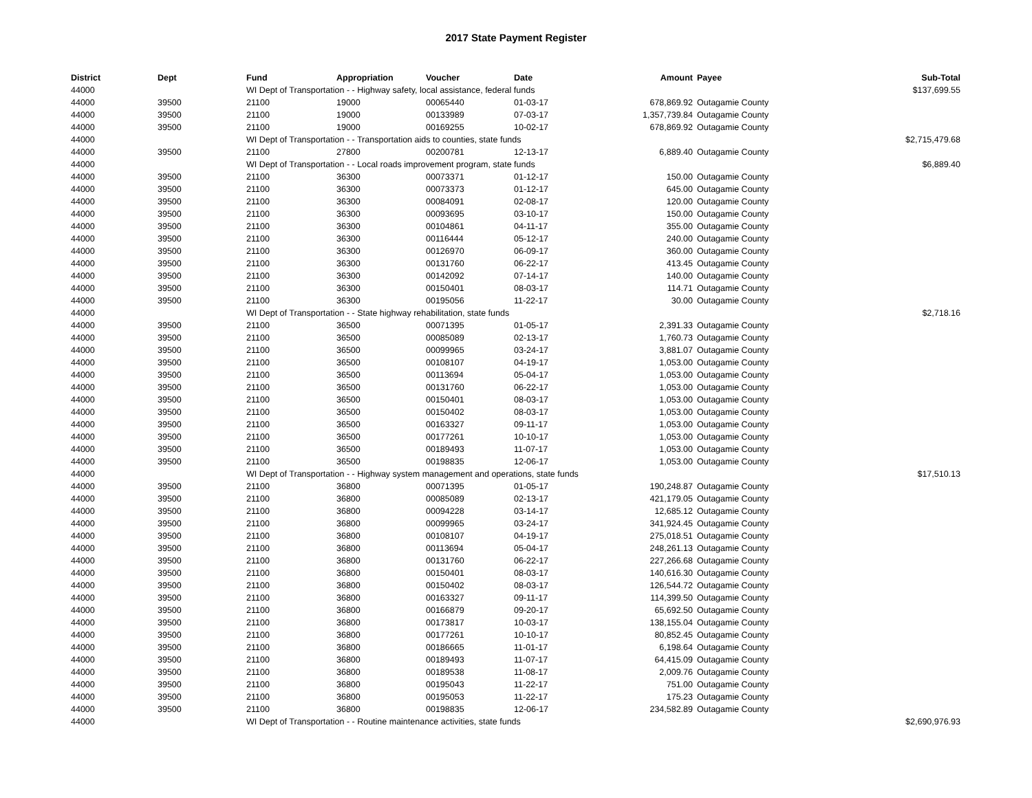2017 State Payment Register
| District | Dept | Fund | Appropriation | Voucher | Date | Amount | Payee | Sub-Total |
| --- | --- | --- | --- | --- | --- | --- | --- | --- |
| 44000 | | WI Dept of Transportation - - Highway safety, local assistance, federal funds | | | | | | $137,699.55 |
| 44000 | 39500 | 21100 | 19000 | 00065440 | 01-03-17 | 678,869.92 | Outagamie County | |
| 44000 | 39500 | 21100 | 19000 | 00133989 | 07-03-17 | 1,357,739.84 | Outagamie County | |
| 44000 | 39500 | 21100 | 19000 | 00169255 | 10-02-17 | 678,869.92 | Outagamie County | |
| 44000 | | WI Dept of Transportation - - Transportation aids to counties, state funds | | | | | | $2,715,479.68 |
| 44000 | 39500 | 21100 | 27800 | 00200781 | 12-13-17 | 6,889.40 | Outagamie County | |
| 44000 | | WI Dept of Transportation - - Local roads improvement program, state funds | | | | | | $6,889.40 |
| 44000 | 39500 | 21100 | 36300 | 00073371 | 01-12-17 | 150.00 | Outagamie County | |
| 44000 | 39500 | 21100 | 36300 | 00073373 | 01-12-17 | 645.00 | Outagamie County | |
| 44000 | 39500 | 21100 | 36300 | 00084091 | 02-08-17 | 120.00 | Outagamie County | |
| 44000 | 39500 | 21100 | 36300 | 00093695 | 03-10-17 | 150.00 | Outagamie County | |
| 44000 | 39500 | 21100 | 36300 | 00104861 | 04-11-17 | 355.00 | Outagamie County | |
| 44000 | 39500 | 21100 | 36300 | 00116444 | 05-12-17 | 240.00 | Outagamie County | |
| 44000 | 39500 | 21100 | 36300 | 00126970 | 06-09-17 | 360.00 | Outagamie County | |
| 44000 | 39500 | 21100 | 36300 | 00131760 | 06-22-17 | 413.45 | Outagamie County | |
| 44000 | 39500 | 21100 | 36300 | 00142092 | 07-14-17 | 140.00 | Outagamie County | |
| 44000 | 39500 | 21100 | 36300 | 00150401 | 08-03-17 | 114.71 | Outagamie County | |
| 44000 | 39500 | 21100 | 36300 | 00195056 | 11-22-17 | 30.00 | Outagamie County | |
| 44000 | | WI Dept of Transportation - - State highway rehabilitation, state funds | | | | | | $2,718.16 |
| 44000 | 39500 | 21100 | 36500 | 00071395 | 01-05-17 | 2,391.33 | Outagamie County | |
| 44000 | 39500 | 21100 | 36500 | 00085089 | 02-13-17 | 1,760.73 | Outagamie County | |
| 44000 | 39500 | 21100 | 36500 | 00099965 | 03-24-17 | 3,881.07 | Outagamie County | |
| 44000 | 39500 | 21100 | 36500 | 00108107 | 04-19-17 | 1,053.00 | Outagamie County | |
| 44000 | 39500 | 21100 | 36500 | 00113694 | 05-04-17 | 1,053.00 | Outagamie County | |
| 44000 | 39500 | 21100 | 36500 | 00131760 | 06-22-17 | 1,053.00 | Outagamie County | |
| 44000 | 39500 | 21100 | 36500 | 00150401 | 08-03-17 | 1,053.00 | Outagamie County | |
| 44000 | 39500 | 21100 | 36500 | 00150402 | 08-03-17 | 1,053.00 | Outagamie County | |
| 44000 | 39500 | 21100 | 36500 | 00163327 | 09-11-17 | 1,053.00 | Outagamie County | |
| 44000 | 39500 | 21100 | 36500 | 00177261 | 10-10-17 | 1,053.00 | Outagamie County | |
| 44000 | 39500 | 21100 | 36500 | 00189493 | 11-07-17 | 1,053.00 | Outagamie County | |
| 44000 | 39500 | 21100 | 36500 | 00198835 | 12-06-17 | 1,053.00 | Outagamie County | |
| 44000 | | WI Dept of Transportation - - Highway system management and operations, state funds | | | | | | $17,510.13 |
| 44000 | 39500 | 21100 | 36800 | 00071395 | 01-05-17 | 190,248.87 | Outagamie County | |
| 44000 | 39500 | 21100 | 36800 | 00085089 | 02-13-17 | 421,179.05 | Outagamie County | |
| 44000 | 39500 | 21100 | 36800 | 00094228 | 03-14-17 | 12,685.12 | Outagamie County | |
| 44000 | 39500 | 21100 | 36800 | 00099965 | 03-24-17 | 341,924.45 | Outagamie County | |
| 44000 | 39500 | 21100 | 36800 | 00108107 | 04-19-17 | 275,018.51 | Outagamie County | |
| 44000 | 39500 | 21100 | 36800 | 00113694 | 05-04-17 | 248,261.13 | Outagamie County | |
| 44000 | 39500 | 21100 | 36800 | 00131760 | 06-22-17 | 227,266.68 | Outagamie County | |
| 44000 | 39500 | 21100 | 36800 | 00150401 | 08-03-17 | 140,616.30 | Outagamie County | |
| 44000 | 39500 | 21100 | 36800 | 00150402 | 08-03-17 | 126,544.72 | Outagamie County | |
| 44000 | 39500 | 21100 | 36800 | 00163327 | 09-11-17 | 114,399.50 | Outagamie County | |
| 44000 | 39500 | 21100 | 36800 | 00166879 | 09-20-17 | 65,692.50 | Outagamie County | |
| 44000 | 39500 | 21100 | 36800 | 00173817 | 10-03-17 | 138,155.04 | Outagamie County | |
| 44000 | 39500 | 21100 | 36800 | 00177261 | 10-10-17 | 80,852.45 | Outagamie County | |
| 44000 | 39500 | 21100 | 36800 | 00186665 | 11-01-17 | 6,198.64 | Outagamie County | |
| 44000 | 39500 | 21100 | 36800 | 00189493 | 11-07-17 | 64,415.09 | Outagamie County | |
| 44000 | 39500 | 21100 | 36800 | 00189538 | 11-08-17 | 2,009.76 | Outagamie County | |
| 44000 | 39500 | 21100 | 36800 | 00195043 | 11-22-17 | 751.00 | Outagamie County | |
| 44000 | 39500 | 21100 | 36800 | 00195053 | 11-22-17 | 175.23 | Outagamie County | |
| 44000 | 39500 | 21100 | 36800 | 00198835 | 12-06-17 | 234,582.89 | Outagamie County | |
| 44000 | | WI Dept of Transportation - - Routine maintenance activities, state funds | | | | | | $2,690,976.93 |